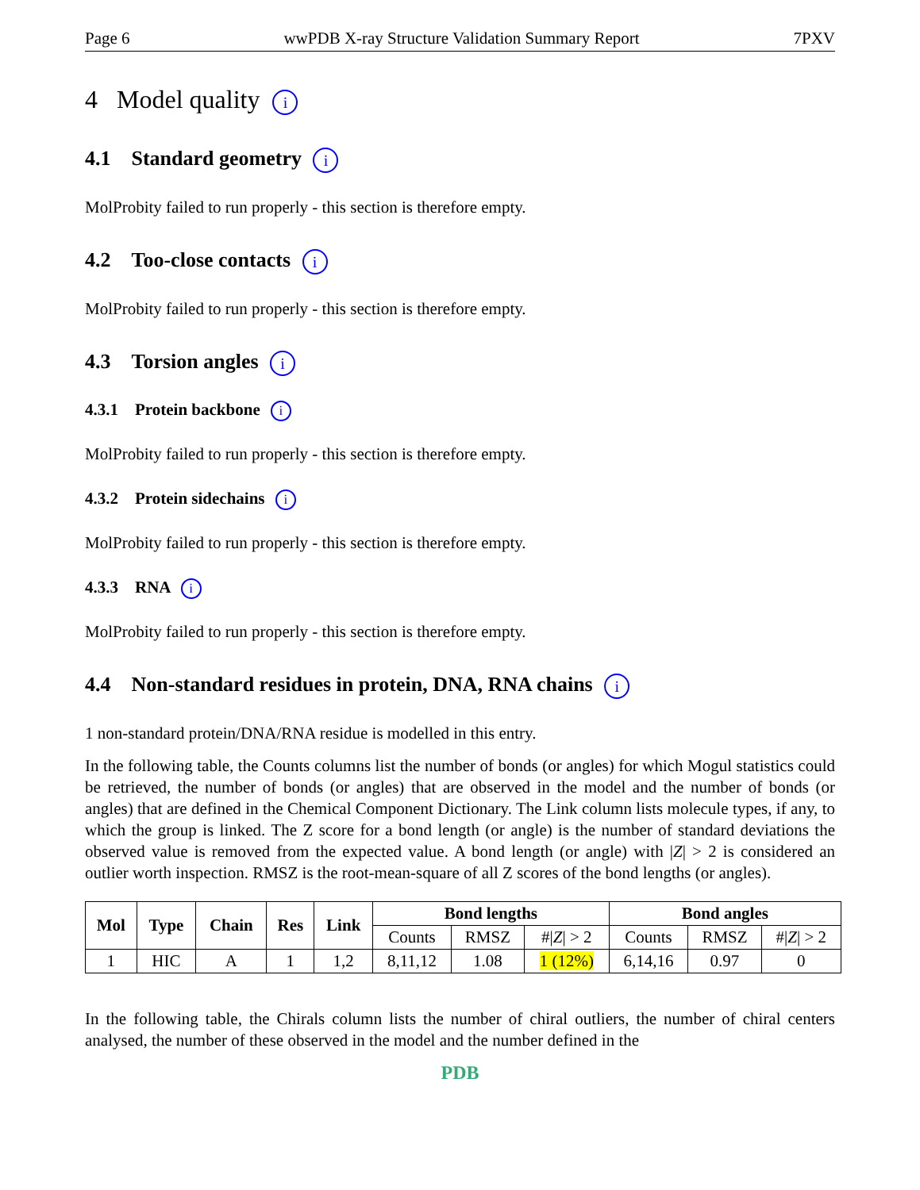Page 6 wwPDB X-ray Structure Validation Summary Report 7PXV
4 Model quality i
4.1 Standard geometry i
MolProbity failed to run properly - this section is therefore empty.
4.2 Too-close contacts i
MolProbity failed to run properly - this section is therefore empty.
4.3 Torsion angles i
4.3.1 Protein backbone i
MolProbity failed to run properly - this section is therefore empty.
4.3.2 Protein sidechains i
MolProbity failed to run properly - this section is therefore empty.
4.3.3 RNA i
MolProbity failed to run properly - this section is therefore empty.
4.4 Non-standard residues in protein, DNA, RNA chains i
1 non-standard protein/DNA/RNA residue is modelled in this entry.
In the following table, the Counts columns list the number of bonds (or angles) for which Mogul statistics could be retrieved, the number of bonds (or angles) that are observed in the model and the number of bonds (or angles) that are defined in the Chemical Component Dictionary. The Link column lists molecule types, if any, to which the group is linked. The Z score for a bond length (or angle) is the number of standard deviations the observed value is removed from the expected value. A bond length (or angle) with |Z| > 2 is considered an outlier worth inspection. RMSZ is the root-mean-square of all Z scores of the bond lengths (or angles).
| Mol | Type | Chain | Res | Link | Bond lengths | | | Bond angles | | |
| --- | --- | --- | --- | --- | --- | --- | --- | --- | --- | --- |
| | | | | | Counts | RMSZ | #/ Z / > 2 | Counts | RMSZ | #/ Z / > 2 |
| 1 | HIC | A | 1 | 1,2 | 8,11,12 | 1.08 | 1 (12%) | 6,14,16 | 0.97 | 0 |
In the following table, the Chirals column lists the number of chiral outliers, the number of chiral centers analysed, the number of these observed in the model and the number defined in the
PDB